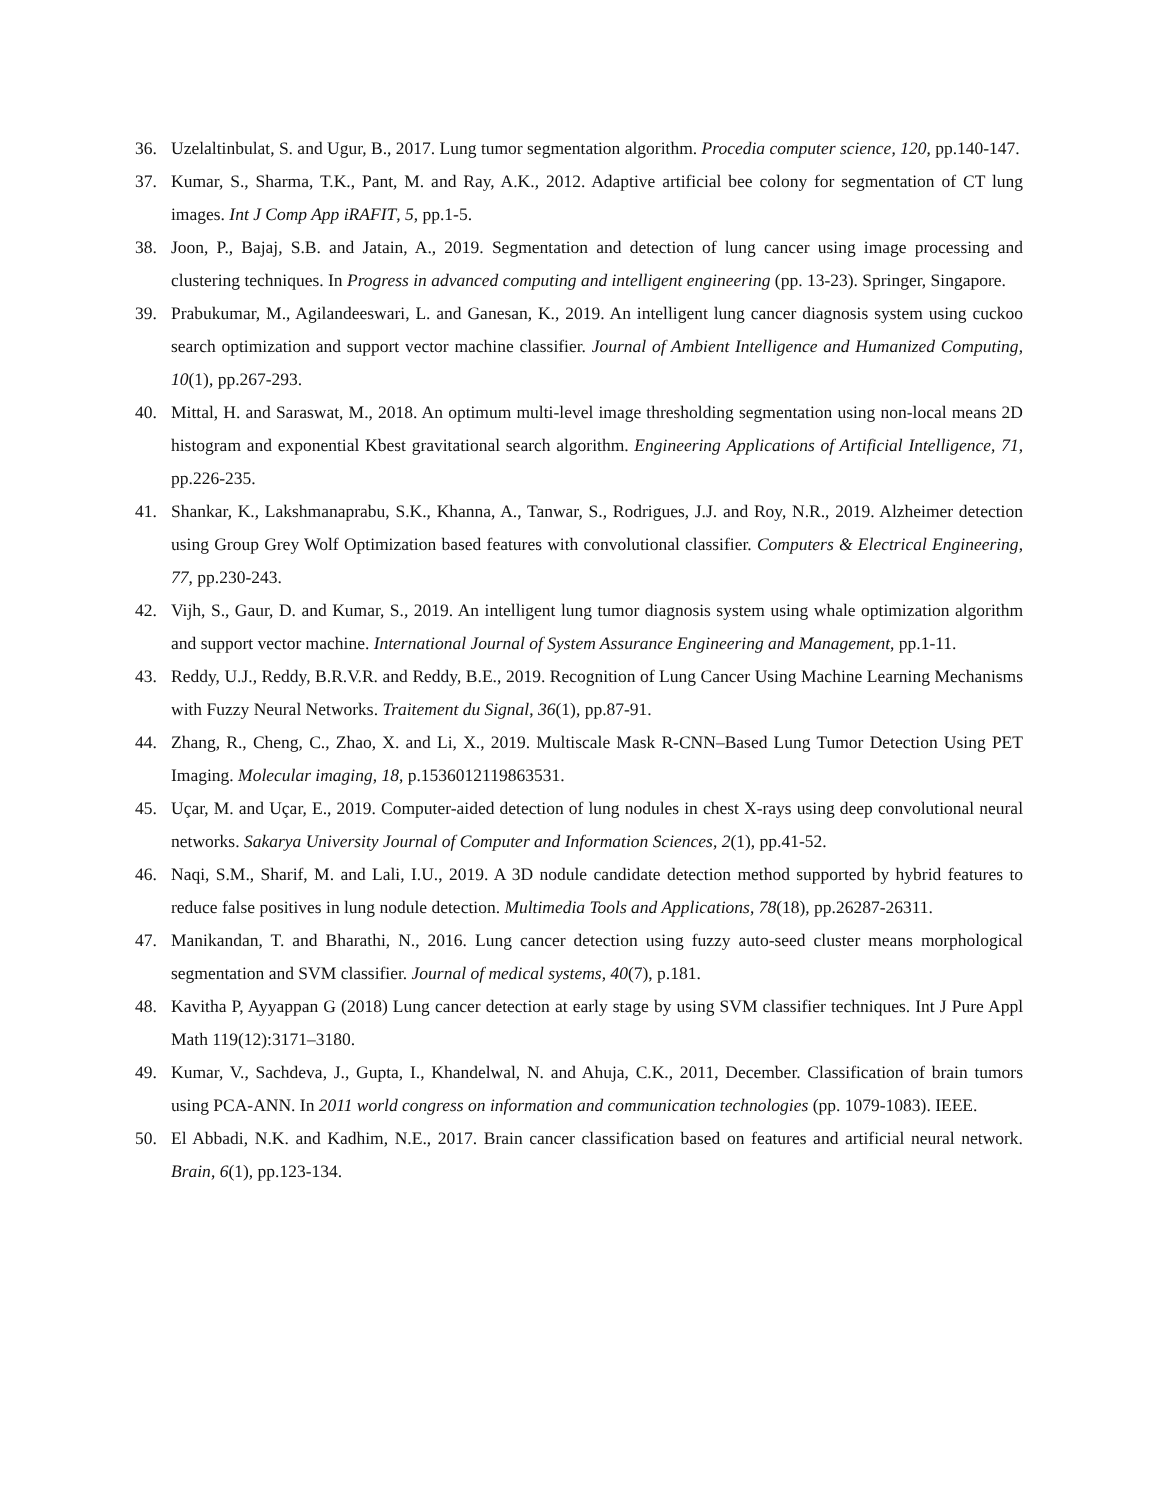36. Uzelaltinbulat, S. and Ugur, B., 2017. Lung tumor segmentation algorithm. Procedia computer science, 120, pp.140-147.
37. Kumar, S., Sharma, T.K., Pant, M. and Ray, A.K., 2012. Adaptive artificial bee colony for segmentation of CT lung images. Int J Comp App iRAFIT, 5, pp.1-5.
38. Joon, P., Bajaj, S.B. and Jatain, A., 2019. Segmentation and detection of lung cancer using image processing and clustering techniques. In Progress in advanced computing and intelligent engineering (pp. 13-23). Springer, Singapore.
39. Prabukumar, M., Agilandeeswari, L. and Ganesan, K., 2019. An intelligent lung cancer diagnosis system using cuckoo search optimization and support vector machine classifier. Journal of Ambient Intelligence and Humanized Computing, 10(1), pp.267-293.
40. Mittal, H. and Saraswat, M., 2018. An optimum multi-level image thresholding segmentation using non-local means 2D histogram and exponential Kbest gravitational search algorithm. Engineering Applications of Artificial Intelligence, 71, pp.226-235.
41. Shankar, K., Lakshmanaprabu, S.K., Khanna, A., Tanwar, S., Rodrigues, J.J. and Roy, N.R., 2019. Alzheimer detection using Group Grey Wolf Optimization based features with convolutional classifier. Computers & Electrical Engineering, 77, pp.230-243.
42. Vijh, S., Gaur, D. and Kumar, S., 2019. An intelligent lung tumor diagnosis system using whale optimization algorithm and support vector machine. International Journal of System Assurance Engineering and Management, pp.1-11.
43. Reddy, U.J., Reddy, B.R.V.R. and Reddy, B.E., 2019. Recognition of Lung Cancer Using Machine Learning Mechanisms with Fuzzy Neural Networks. Traitement du Signal, 36(1), pp.87-91.
44. Zhang, R., Cheng, C., Zhao, X. and Li, X., 2019. Multiscale Mask R-CNN–Based Lung Tumor Detection Using PET Imaging. Molecular imaging, 18, p.1536012119863531.
45. Uçar, M. and Uçar, E., 2019. Computer-aided detection of lung nodules in chest X-rays using deep convolutional neural networks. Sakarya University Journal of Computer and Information Sciences, 2(1), pp.41-52.
46. Naqi, S.M., Sharif, M. and Lali, I.U., 2019. A 3D nodule candidate detection method supported by hybrid features to reduce false positives in lung nodule detection. Multimedia Tools and Applications, 78(18), pp.26287-26311.
47. Manikandan, T. and Bharathi, N., 2016. Lung cancer detection using fuzzy auto-seed cluster means morphological segmentation and SVM classifier. Journal of medical systems, 40(7), p.181.
48. Kavitha P, Ayyappan G (2018) Lung cancer detection at early stage by using SVM classifier techniques. Int J Pure Appl Math 119(12):3171–3180.
49. Kumar, V., Sachdeva, J., Gupta, I., Khandelwal, N. and Ahuja, C.K., 2011, December. Classification of brain tumors using PCA-ANN. In 2011 world congress on information and communication technologies (pp. 1079-1083). IEEE.
50. El Abbadi, N.K. and Kadhim, N.E., 2017. Brain cancer classification based on features and artificial neural network. Brain, 6(1), pp.123-134.